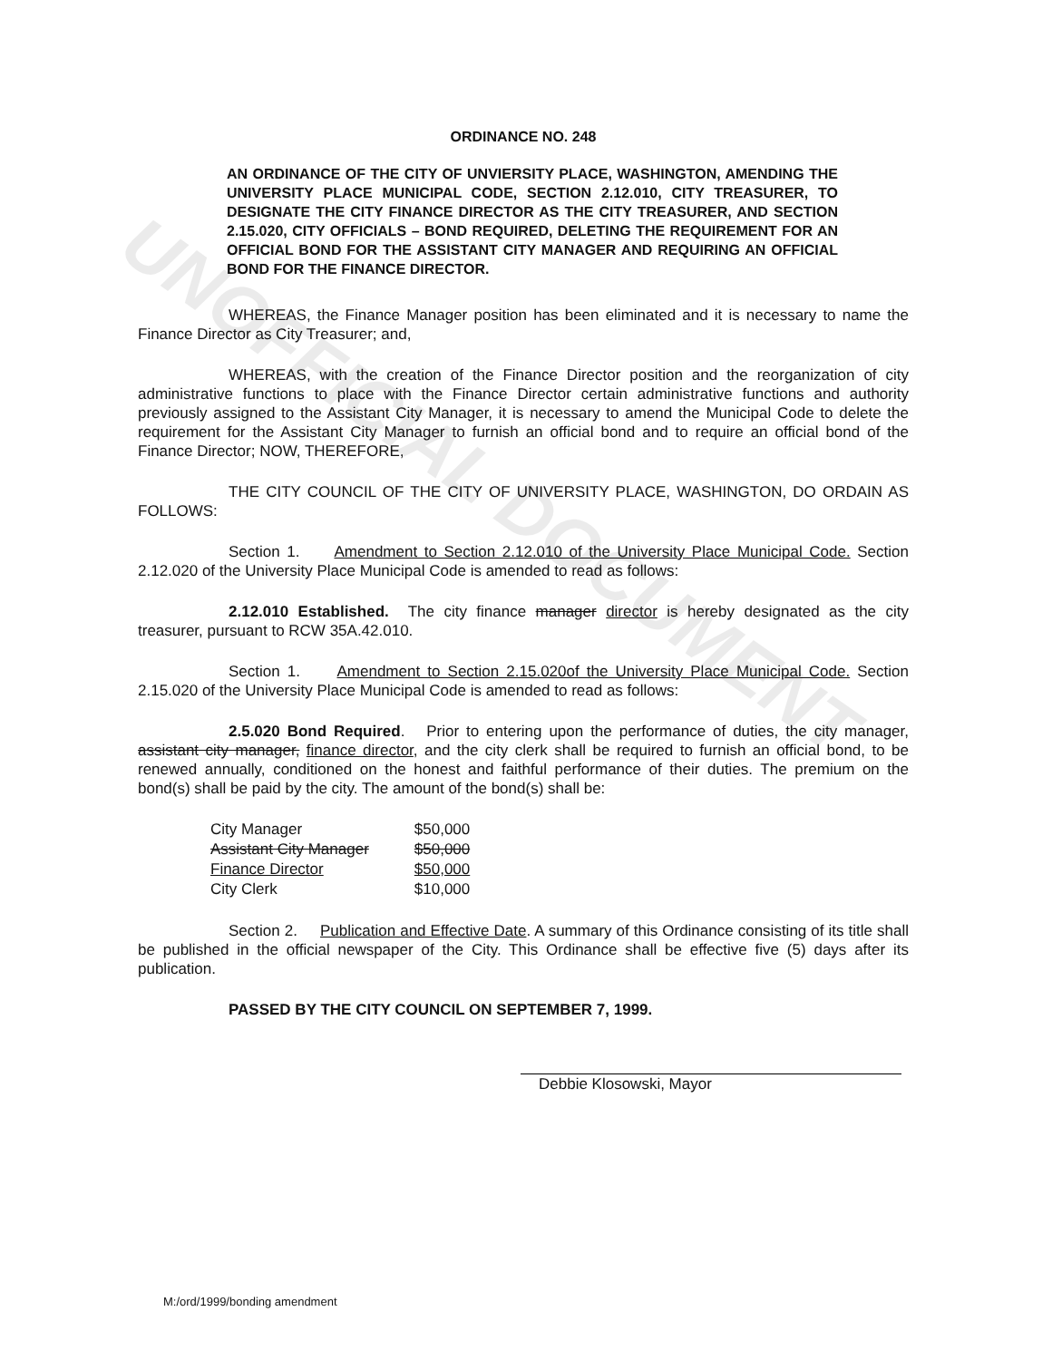UNOFFICIAL DOCUMENT
ORDINANCE NO. 248
AN ORDINANCE OF THE CITY OF UNVIERSITY PLACE, WASHINGTON, AMENDING THE UNIVERSITY PLACE MUNICIPAL CODE, SECTION 2.12.010, CITY TREASURER, TO DESIGNATE THE CITY FINANCE DIRECTOR AS THE CITY TREASURER, AND SECTION 2.15.020, CITY OFFICIALS – BOND REQUIRED, DELETING THE REQUIREMENT FOR AN OFFICIAL BOND FOR THE ASSISTANT CITY MANAGER AND REQUIRING AN OFFICIAL BOND FOR THE FINANCE DIRECTOR.
WHEREAS, the Finance Manager position has been eliminated and it is necessary to name the Finance Director as City Treasurer; and,
WHEREAS, with the creation of the Finance Director position and the reorganization of city administrative functions to place with the Finance Director certain administrative functions and authority previously assigned to the Assistant City Manager, it is necessary to amend the Municipal Code to delete the requirement for the Assistant City Manager to furnish an official bond and to require an official bond of the Finance Director; NOW, THEREFORE,
THE CITY COUNCIL OF THE CITY OF UNIVERSITY PLACE, WASHINGTON, DO ORDAIN AS FOLLOWS:
Section 1. Amendment to Section 2.12.010 of the University Place Municipal Code. Section 2.12.020 of the University Place Municipal Code is amended to read as follows:
2.12.010 Established. The city finance manager director is hereby designated as the city treasurer, pursuant to RCW 35A.42.010.
Section 1. Amendment to Section 2.15.020of the University Place Municipal Code. Section 2.15.020 of the University Place Municipal Code is amended to read as follows:
2.5.020 Bond Required. Prior to entering upon the performance of duties, the city manager, assistant city manager, finance director, and the city clerk shall be required to furnish an official bond, to be renewed annually, conditioned on the honest and faithful performance of their duties. The premium on the bond(s) shall be paid by the city. The amount of the bond(s) shall be:
| City Manager | $50,000 |
| Assistant City Manager | $50,000 |
| Finance Director | $50,000 |
| City Clerk | $10,000 |
Section 2. Publication and Effective Date. A summary of this Ordinance consisting of its title shall be published in the official newspaper of the City. This Ordinance shall be effective five (5) days after its publication.
PASSED BY THE CITY COUNCIL ON SEPTEMBER 7, 1999.
Debbie Klosowski, Mayor
M:/ord/1999/bonding amendment